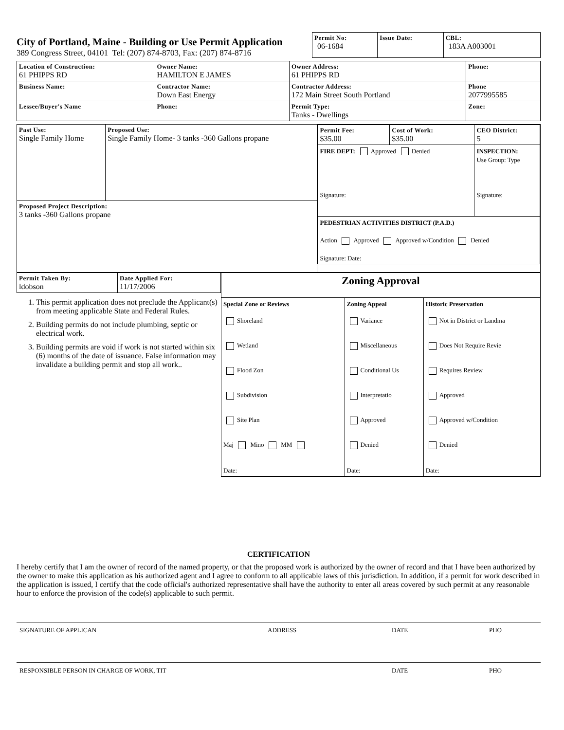City of Portland, Maine - Building or Use Permit Application
389 Congress Street, 04101 Tel: (207) 874-8703, Fax: (207) 874-8716
| Permit No: 06-1684 | Issue Date: | CBL: 183A A003001 |
| Location of Construction: 61 PHIPPS RD | Owner Name: HAMILTON E JAMES | Owner Address: 61 PHIPPS RD | Phone: |
| Business Name: | Contractor Name: Down East Energy | Contractor Address: 172 Main Street South Portland | Phone 2077995585 |
| Lessee/Buyer's Name | Phone: | Permit Type: Tanks - Dwellings | Zone: |
| Past Use: Single Family Home | Proposed Use: Single Family Home- 3 tanks -360 Gallons propane | / Permit Fee: $35.00 / Cost of Work: $35.00 / CEO District: 5 / / FIRE DEPT: Approved Denied Signature: / / INSPECTION: Use Group: Type Signature: / / PEDESTRIAN ACTIVITIES DISTRICT (P.A.D.) Action Approved Approved w/Condition Denied Signature: Date: / / / |
| Proposed Project Description: 3 tanks -360 Gallons propane | | |
| Permit Taken By: ldobson | Date Applied For: 11/17/2006 |
1. This permit application does not preclude the Applicant(s) from meeting applicable State and Federal Rules.
2. Building permits do not include plumbing, septic or electrical work.
3. Building permits are void if work is not started within six (6) months of the date of issuance. False information may invalidate a building permit and stop all work..
| Zoning Approval | | |
| Special Zone or Reviews Shoreland Wetland Flood Zon Subdivision Site Plan Maj Mino MM Date: | Zoning Appeal Variance Miscellaneous Conditional Us Interpretatio Approved Denied Date: | Historic Preservation Not in District or Landma Does Not Require Revie Requires Review Approved Approved w/Condition Denied Date: |
CERTIFICATION
I hereby certify that I am the owner of record of the named property, or that the proposed work is authorized by the owner of record and that I have been authorized by the owner to make this application as his authorized agent and I agree to conform to all applicable laws of this jurisdiction. In addition, if a permit for work described in the application is issued, I certify that the code official's authorized representative shall have the authority to enter all areas covered by such permit at any reasonable hour to enforce the provision of the code(s) applicable to such permit.
SIGNATURE OF APPLICAN ADDRESS DATE PHO
RESPONSIBLE PERSON IN CHARGE OF WORK, TIT DATE PHO